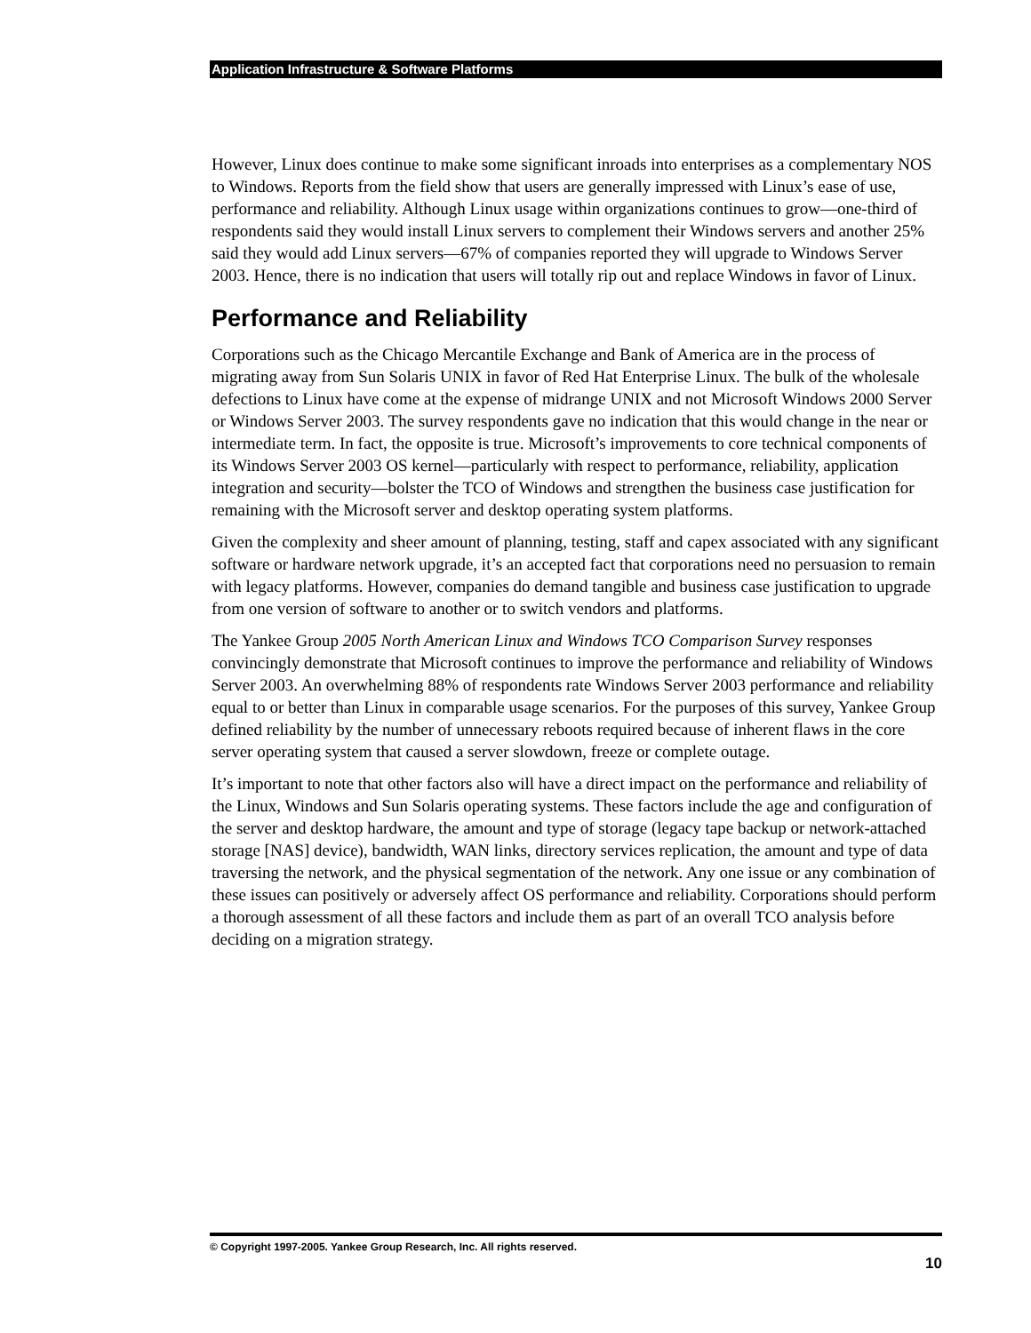Application Infrastructure & Software Platforms
However, Linux does continue to make some significant inroads into enterprises as a complementary NOS to Windows. Reports from the field show that users are generally impressed with Linux’s ease of use, performance and reliability. Although Linux usage within organizations continues to grow—one-third of respondents said they would install Linux servers to complement their Windows servers and another 25% said they would add Linux servers—67% of companies reported they will upgrade to Windows Server 2003. Hence, there is no indication that users will totally rip out and replace Windows in favor of Linux.
Performance and Reliability
Corporations such as the Chicago Mercantile Exchange and Bank of America are in the process of migrating away from Sun Solaris UNIX in favor of Red Hat Enterprise Linux. The bulk of the wholesale defections to Linux have come at the expense of midrange UNIX and not Microsoft Windows 2000 Server or Windows Server 2003. The survey respondents gave no indication that this would change in the near or intermediate term. In fact, the opposite is true. Microsoft’s improvements to core technical components of its Windows Server 2003 OS kernel—particularly with respect to performance, reliability, application integration and security—bolster the TCO of Windows and strengthen the business case justification for remaining with the Microsoft server and desktop operating system platforms.
Given the complexity and sheer amount of planning, testing, staff and capex associated with any significant software or hardware network upgrade, it’s an accepted fact that corporations need no persuasion to remain with legacy platforms. However, companies do demand tangible and business case justification to upgrade from one version of software to another or to switch vendors and platforms.
The Yankee Group 2005 North American Linux and Windows TCO Comparison Survey responses convincingly demonstrate that Microsoft continues to improve the performance and reliability of Windows Server 2003. An overwhelming 88% of respondents rate Windows Server 2003 performance and reliability equal to or better than Linux in comparable usage scenarios. For the purposes of this survey, Yankee Group defined reliability by the number of unnecessary reboots required because of inherent flaws in the core server operating system that caused a server slowdown, freeze or complete outage.
It’s important to note that other factors also will have a direct impact on the performance and reliability of the Linux, Windows and Sun Solaris operating systems. These factors include the age and configuration of the server and desktop hardware, the amount and type of storage (legacy tape backup or network-attached storage [NAS] device), bandwidth, WAN links, directory services replication, the amount and type of data traversing the network, and the physical segmentation of the network. Any one issue or any combination of these issues can positively or adversely affect OS performance and reliability. Corporations should perform a thorough assessment of all these factors and include them as part of an overall TCO analysis before deciding on a migration strategy.
© Copyright 1997-2005. Yankee Group Research, Inc. All rights reserved.
10